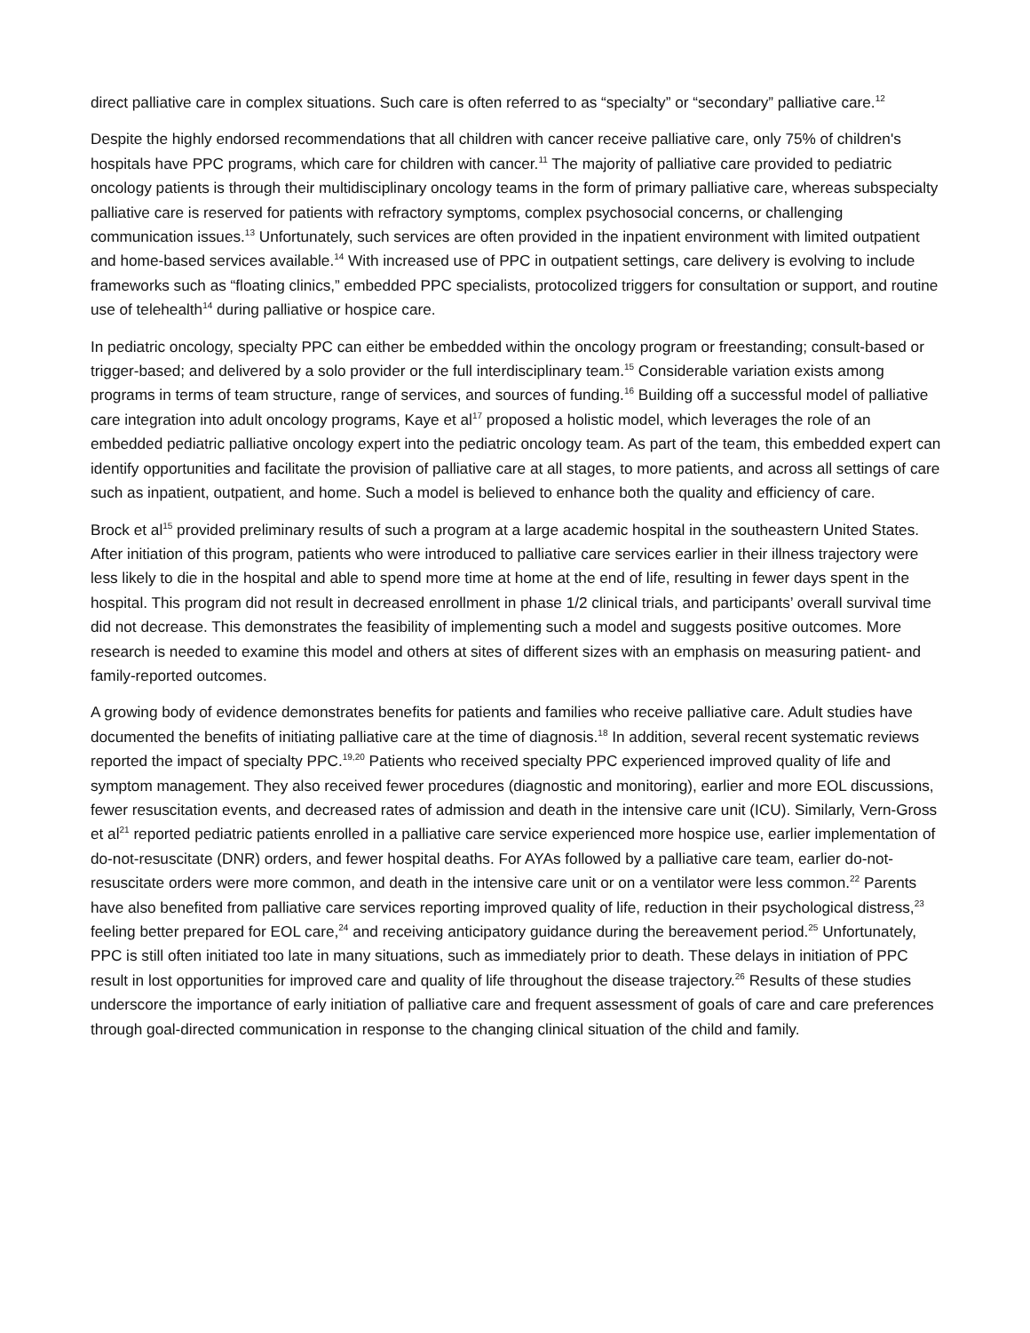direct palliative care in complex situations. Such care is often referred to as “specialty” or “secondary” palliative care.<sup>12</sup>
Despite the highly endorsed recommendations that all children with cancer receive palliative care, only 75% of children's hospitals have PPC programs, which care for children with cancer.<sup>11</sup> The majority of palliative care provided to pediatric oncology patients is through their multidisciplinary oncology teams in the form of primary palliative care, whereas subspecialty palliative care is reserved for patients with refractory symptoms, complex psychosocial concerns, or challenging communication issues.<sup>13</sup> Unfortunately, such services are often provided in the inpatient environment with limited outpatient and home-based services available.<sup>14</sup> With increased use of PPC in outpatient settings, care delivery is evolving to include frameworks such as “floating clinics,” embedded PPC specialists, protocolized triggers for consultation or support, and routine use of telehealth<sup>14</sup> during palliative or hospice care.
In pediatric oncology, specialty PPC can either be embedded within the oncology program or freestanding; consult-based or trigger-based; and delivered by a solo provider or the full interdisciplinary team.<sup>15</sup> Considerable variation exists among programs in terms of team structure, range of services, and sources of funding.<sup>16</sup> Building off a successful model of palliative care integration into adult oncology programs, Kaye et al<sup>17</sup> proposed a holistic model, which leverages the role of an embedded pediatric palliative oncology expert into the pediatric oncology team. As part of the team, this embedded expert can identify opportunities and facilitate the provision of palliative care at all stages, to more patients, and across all settings of care such as inpatient, outpatient, and home. Such a model is believed to enhance both the quality and efficiency of care.
Brock et al<sup>15</sup> provided preliminary results of such a program at a large academic hospital in the southeastern United States. After initiation of this program, patients who were introduced to palliative care services earlier in their illness trajectory were less likely to die in the hospital and able to spend more time at home at the end of life, resulting in fewer days spent in the hospital. This program did not result in decreased enrollment in phase 1/2 clinical trials, and participants’ overall survival time did not decrease. This demonstrates the feasibility of implementing such a model and suggests positive outcomes. More research is needed to examine this model and others at sites of different sizes with an emphasis on measuring patient- and family-reported outcomes.
A growing body of evidence demonstrates benefits for patients and families who receive palliative care. Adult studies have documented the benefits of initiating palliative care at the time of diagnosis.<sup>18</sup> In addition, several recent systematic reviews reported the impact of specialty PPC.<sup>19,20</sup> Patients who received specialty PPC experienced improved quality of life and symptom management. They also received fewer procedures (diagnostic and monitoring), earlier and more EOL discussions, fewer resuscitation events, and decreased rates of admission and death in the intensive care unit (ICU). Similarly, Vern-Gross et al<sup>21</sup> reported pediatric patients enrolled in a palliative care service experienced more hospice use, earlier implementation of do-not-resuscitate (DNR) orders, and fewer hospital deaths. For AYAs followed by a palliative care team, earlier do-not-resuscitate orders were more common, and death in the intensive care unit or on a ventilator were less common.<sup>22</sup> Parents have also benefited from palliative care services reporting improved quality of life, reduction in their psychological distress,<sup>23</sup> feeling better prepared for EOL care,<sup>24</sup> and receiving anticipatory guidance during the bereavement period.<sup>25</sup> Unfortunately, PPC is still often initiated too late in many situations, such as immediately prior to death. These delays in initiation of PPC result in lost opportunities for improved care and quality of life throughout the disease trajectory.<sup>26</sup> Results of these studies underscore the importance of early initiation of palliative care and frequent assessment of goals of care and care preferences through goal-directed communication in response to the changing clinical situation of the child and family.